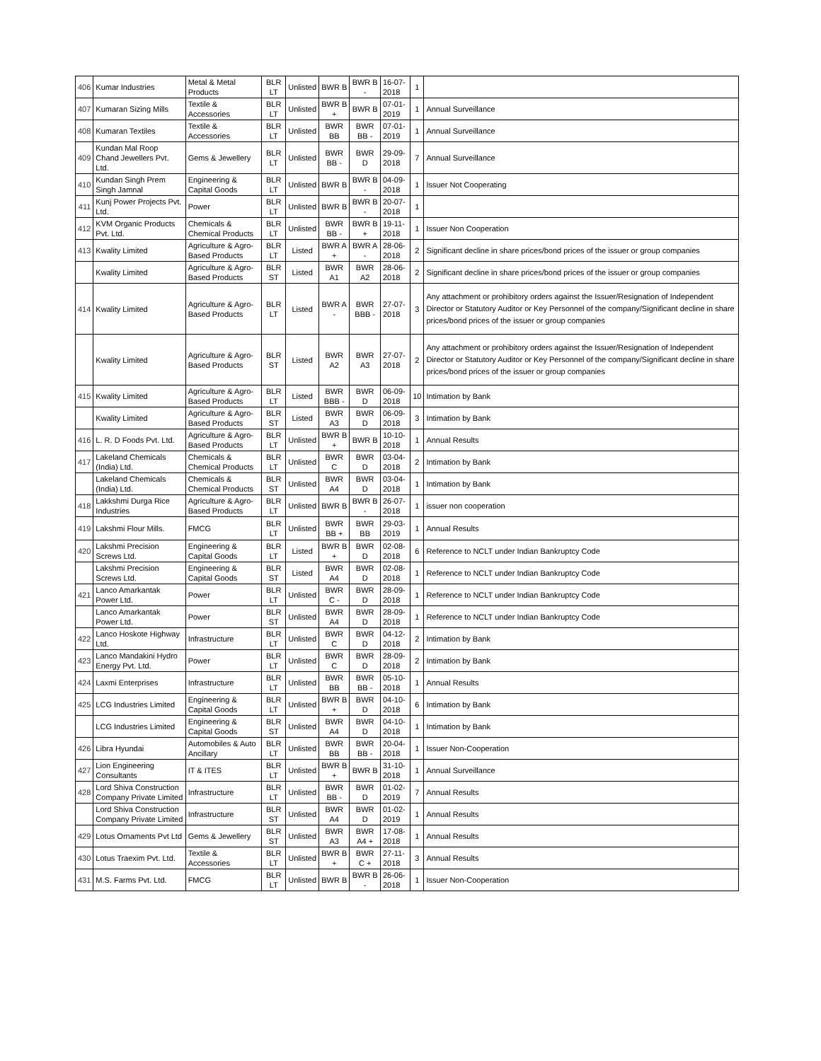| 406 | Kumar Industries | Metal & Metal Products | BLR LT | Unlisted | BWR B | BWR B - | 16-07-2018 | 1 | |
| 407 | Kumaran Sizing Mills | Textile & Accessories | BLR LT | Unlisted | BWR B + | BWR B | 07-01-2019 | 1 | Annual Surveillance |
| 408 | Kumaran Textiles | Textile & Accessories | BLR LT | Unlisted | BWR BB | BWR BB - | 07-01-2019 | 1 | Annual Surveillance |
| 409 | Kundan Mal Roop Chand Jewellers Pvt. Ltd. | Gems & Jewellery | BLR LT | Unlisted | BWR BB - | BWR D | 29-09-2018 | 7 | Annual Surveillance |
| 410 | Kundan Singh Prem Singh Jamnal | Engineering & Capital Goods | BLR LT | Unlisted | BWR B | BWR B - | 04-09-2018 | 1 | Issuer Not Cooperating |
| 411 | Kunj Power Projects Pvt. Ltd. | Power | BLR LT | Unlisted | BWR B | BWR B - | 20-07-2018 | 1 | |
| 412 | KVM Organic Products Pvt. Ltd. | Chemicals & Chemical Products | BLR LT | Unlisted | BWR BB - | BWR B + | 19-11-2018 | 1 | Issuer Non Cooperation |
| 413 | Kwality Limited | Agriculture & Agro-Based Products | BLR LT | Listed | BWR A + | BWR A - | 28-06-2018 | 2 | Significant decline in share prices/bond prices of the issuer or group companies |
| | Kwality Limited | Agriculture & Agro-Based Products | BLR ST | Listed | BWR A1 | BWR A2 | 28-06-2018 | 2 | Significant decline in share prices/bond prices of the issuer or group companies |
| 414 | Kwality Limited | Agriculture & Agro-Based Products | BLR LT | Listed | BWR A - | BWR BBB - | 27-07-2018 | 3 | Any attachment or prohibitory orders against the Issuer/Resignation of Independent Director or Statutory Auditor or Key Personnel of the company/Significant decline in share prices/bond prices of the issuer or group companies |
| | Kwality Limited | Agriculture & Agro-Based Products | BLR ST | Listed | BWR A2 | BWR A3 | 27-07-2018 | 2 | Any attachment or prohibitory orders against the Issuer/Resignation of Independent Director or Statutory Auditor or Key Personnel of the company/Significant decline in share prices/bond prices of the issuer or group companies |
| 415 | Kwality Limited | Agriculture & Agro-Based Products | BLR LT | Listed | BWR BBB - | BWR D | 06-09-2018 | 10 | Intimation by Bank |
| | Kwality Limited | Agriculture & Agro-Based Products | BLR ST | Listed | BWR A3 | BWR D | 06-09-2018 | 3 | Intimation by Bank |
| 416 | L. R. D Foods Pvt. Ltd. | Agriculture & Agro-Based Products | BLR LT | Unlisted | BWR B + | BWR B | 10-10-2018 | 1 | Annual Results |
| 417 | Lakeland Chemicals (India) Ltd. | Chemicals & Chemical Products | BLR LT | Unlisted | BWR C | BWR D | 03-04-2018 | 2 | Intimation by Bank |
| | Lakeland Chemicals (India) Ltd. | Chemicals & Chemical Products | BLR ST | Unlisted | BWR A4 | BWR D | 03-04-2018 | 1 | Intimation by Bank |
| 418 | Lakkshmi Durga Rice Industries | Agriculture & Agro-Based Products | BLR LT | Unlisted | BWR B | BWR B - | 26-07-2018 | 1 | issuer non cooperation |
| 419 | Lakshmi Flour Mills. | FMCG | BLR LT | Unlisted | BWR BB + | BWR BB | 29-03-2019 | 1 | Annual Results |
| 420 | Lakshmi Precision Screws Ltd. | Engineering & Capital Goods | BLR LT | Listed | BWR B + | BWR D | 02-08-2018 | 6 | Reference to NCLT under Indian Bankruptcy Code |
| | Lakshmi Precision Screws Ltd. | Engineering & Capital Goods | BLR ST | Listed | BWR A4 | BWR D | 02-08-2018 | 1 | Reference to NCLT under Indian Bankruptcy Code |
| 421 | Lanco Amarkantak Power Ltd. | Power | BLR LT | Unlisted | BWR C - | BWR D | 28-09-2018 | 1 | Reference to NCLT under Indian Bankruptcy Code |
| | Lanco Amarkantak Power Ltd. | Power | BLR ST | Unlisted | BWR A4 | BWR D | 28-09-2018 | 1 | Reference to NCLT under Indian Bankruptcy Code |
| 422 | Lanco Hoskote Highway Ltd. | Infrastructure | BLR LT | Unlisted | BWR C | BWR D | 04-12-2018 | 2 | Intimation by Bank |
| 423 | Lanco Mandakini Hydro Energy Pvt. Ltd. | Power | BLR LT | Unlisted | BWR C | BWR D | 28-09-2018 | 2 | Intimation by Bank |
| 424 | Laxmi Enterprises | Infrastructure | BLR LT | Unlisted | BWR BB | BWR BB - | 05-10-2018 | 1 | Annual Results |
| 425 | LCG Industries Limited | Engineering & Capital Goods | BLR LT | Unlisted | BWR B + | BWR D | 04-10-2018 | 6 | Intimation by Bank |
| | LCG Industries Limited | Engineering & Capital Goods | BLR ST | Unlisted | BWR A4 | BWR D | 04-10-2018 | 1 | Intimation by Bank |
| 426 | Libra Hyundai | Automobiles & Auto Ancillary | BLR LT | Unlisted | BWR BB | BWR BB - | 20-04-2018 | 1 | Issuer Non-Cooperation |
| 427 | Lion Engineering Consultants | IT & ITES | BLR LT | Unlisted | BWR B + | BWR B | 31-10-2018 | 1 | Annual Surveillance |
| 428 | Lord Shiva Construction Company Private Limited | Infrastructure | BLR LT | Unlisted | BWR BB - | BWR D | 01-02-2019 | 7 | Annual Results |
| | Lord Shiva Construction Company Private Limited | Infrastructure | BLR ST | Unlisted | BWR A4 | BWR D | 01-02-2019 | 1 | Annual Results |
| 429 | Lotus Ornaments Pvt Ltd | Gems & Jewellery | BLR ST | Unlisted | BWR A3 | BWR A4 + | 17-08-2018 | 1 | Annual Results |
| 430 | Lotus Traexim Pvt. Ltd. | Textile & Accessories | BLR LT | Unlisted | BWR B + | BWR C + | 27-11-2018 | 3 | Annual Results |
| 431 | M.S. Farms Pvt. Ltd. | FMCG | BLR LT | Unlisted | BWR B | BWR B - | 26-06-2018 | 1 | Issuer Non-Cooperation |